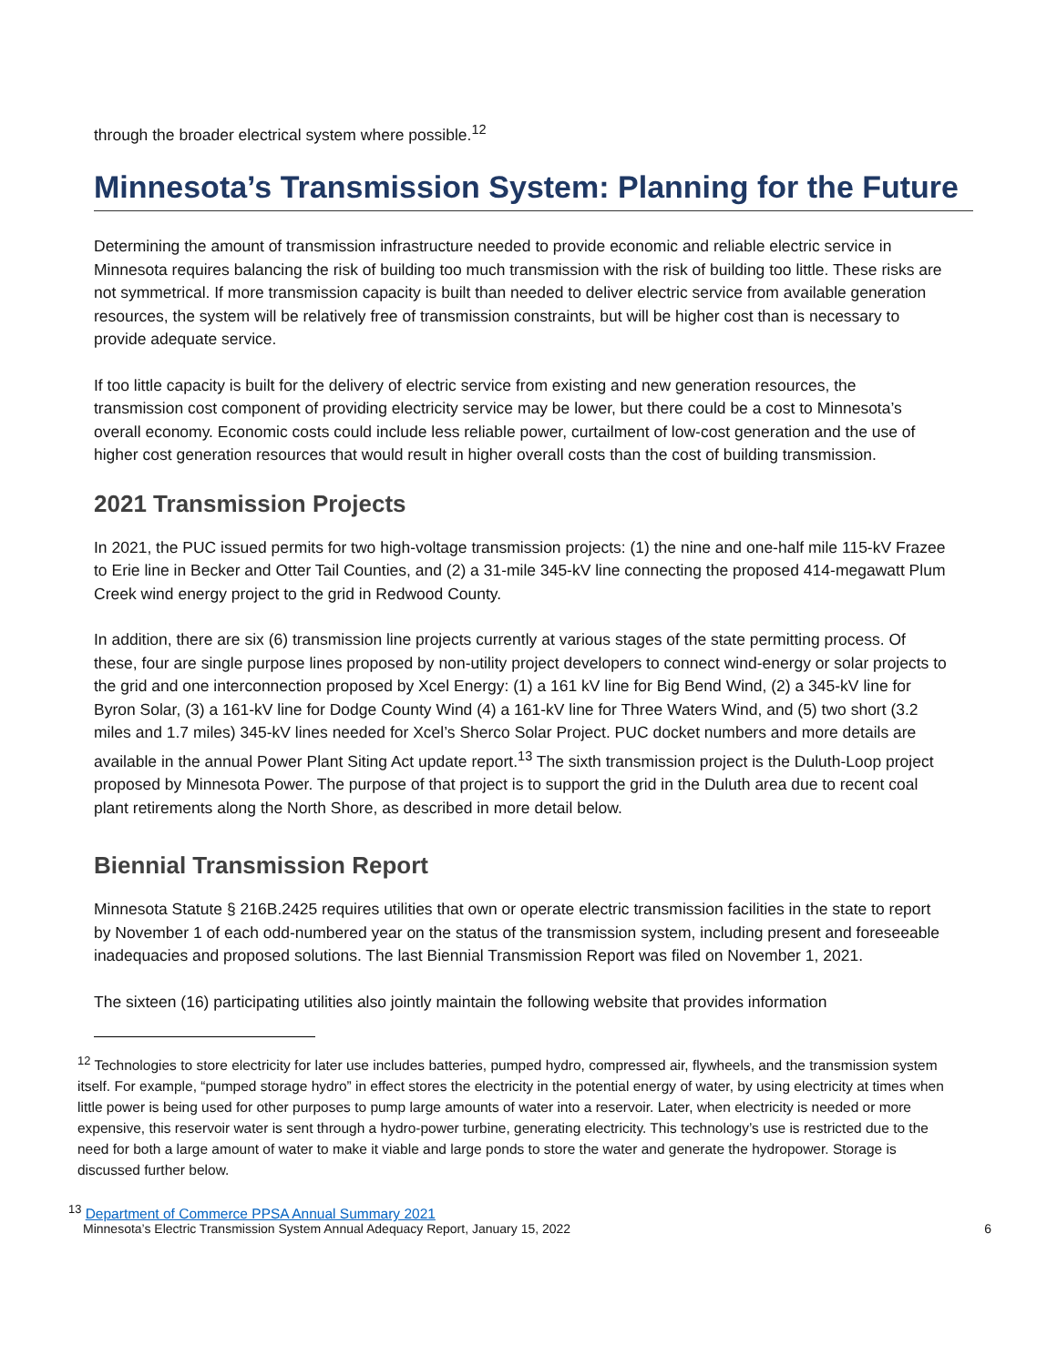through the broader electrical system where possible.<sup>12</sup>
Minnesota’s Transmission System: Planning for the Future
Determining the amount of transmission infrastructure needed to provide economic and reliable electric service in Minnesota requires balancing the risk of building too much transmission with the risk of building too little. These risks are not symmetrical. If more transmission capacity is built than needed to deliver electric service from available generation resources, the system will be relatively free of transmission constraints, but will be higher cost than is necessary to provide adequate service.
If too little capacity is built for the delivery of electric service from existing and new generation resources, the transmission cost component of providing electricity service may be lower, but there could be a cost to Minnesota’s overall economy. Economic costs could include less reliable power, curtailment of low-cost generation and the use of higher cost generation resources that would result in higher overall costs than the cost of building transmission.
2021 Transmission Projects
In 2021, the PUC issued permits for two high-voltage transmission projects: (1) the nine and one-half mile 115-kV Frazee to Erie line in Becker and Otter Tail Counties, and (2) a 31-mile 345-kV line connecting the proposed 414-megawatt Plum Creek wind energy project to the grid in Redwood County.
In addition, there are six (6) transmission line projects currently at various stages of the state permitting process. Of these, four are single purpose lines proposed by non-utility project developers to connect wind-energy or solar projects to the grid and one interconnection proposed by Xcel Energy: (1) a 161 kV line for Big Bend Wind, (2) a 345-kV line for Byron Solar, (3) a 161-kV line for Dodge County Wind (4) a 161-kV line for Three Waters Wind, and (5) two short (3.2 miles and 1.7 miles) 345-kV lines needed for Xcel’s Sherco Solar Project. PUC docket numbers and more details are available in the annual Power Plant Siting Act update report.<sup>13</sup> The sixth transmission project is the Duluth-Loop project proposed by Minnesota Power. The purpose of that project is to support the grid in the Duluth area due to recent coal plant retirements along the North Shore, as described in more detail below.
Biennial Transmission Report
Minnesota Statute § 216B.2425 requires utilities that own or operate electric transmission facilities in the state to report by November 1 of each odd-numbered year on the status of the transmission system, including present and foreseeable inadequacies and proposed solutions. The last Biennial Transmission Report was filed on November 1, 2021.
The sixteen (16) participating utilities also jointly maintain the following website that provides information
<sup>12</sup> Technologies to store electricity for later use includes batteries, pumped hydro, compressed air, flywheels, and the transmission system itself. For example, “pumped storage hydro” in effect stores the electricity in the potential energy of water, by using electricity at times when little power is being used for other purposes to pump large amounts of water into a reservoir. Later, when electricity is needed or more expensive, this reservoir water is sent through a hydro-power turbine, generating electricity. This technology’s use is restricted due to the need for both a large amount of water to make it viable and large ponds to store the water and generate the hydropower. Storage is discussed further below.
<sup>13</sup> Department of Commerce PPSA Annual Summary 2021
Minnesota’s Electric Transmission System Annual Adequacy Report, January 15, 2022 6